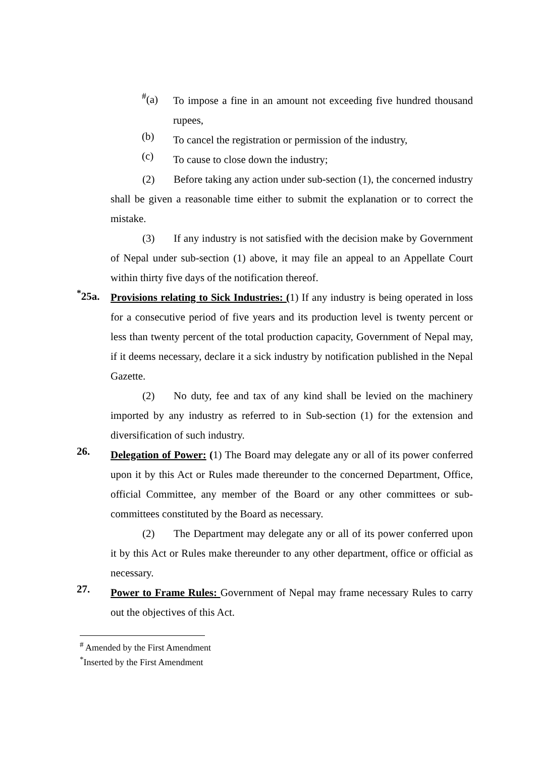<sup>#</sup> (a)
To impose a fine in an amount not exceeding five hundred thousand rupees,
(b)
To cancel the registration or permission of the industry,
(c)
To cause to close down the industry;
(2) Before taking any action under sub-section (1), the concerned industry shall be given a reasonable time either to submit the explanation or to correct the mistake.
(3) If any industry is not satisfied with the decision make by Government of Nepal under sub-section (1) above, it may file an appeal to an Appellate Court within thirty five days of the notification thereof.
<sup>*</sup> 25a.
Provisions relating to Sick Industries: (1) If any industry is being operated in loss for a consecutive period of five years and its production level is twenty percent or less than twenty percent of the total production capacity, Government of Nepal may, if it deems necessary, declare it a sick industry by notification published in the Nepal Gazette.
(2) No duty, fee and tax of any kind shall be levied on the machinery imported by any industry as referred to in Sub-section (1) for the extension and diversification of such industry.
26.
Delegation of Power: (1) The Board may delegate any or all of its power conferred upon it by this Act or Rules made thereunder to the concerned Department, Office, official Committee, any member of the Board or any other committees or sub-committees constituted by the Board as necessary.
(2) The Department may delegate any or all of its power conferred upon it by this Act or Rules make thereunder to any other department, office or official as necessary.
27.
Power to Frame Rules: Government of Nepal may frame necessary Rules to carry out the objectives of this Act.
<sup>#</sup> Amended by the First Amendment
<sup>*</sup> Inserted by the First Amendment